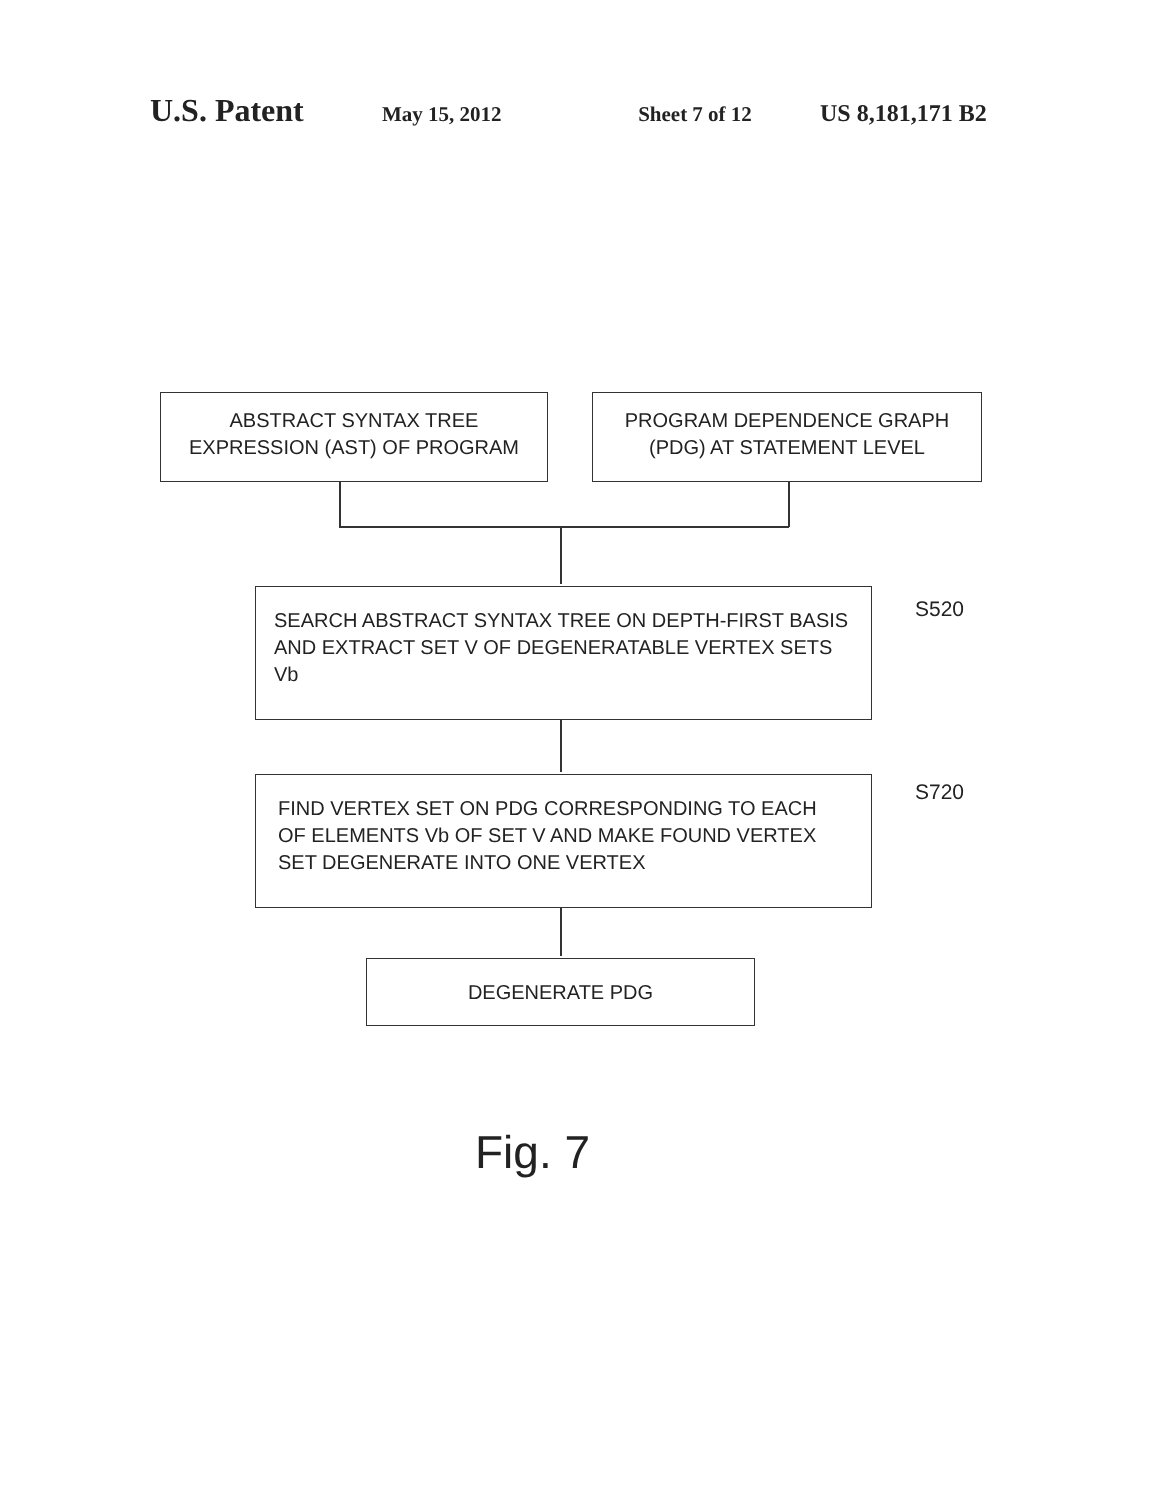U.S. Patent May 15, 2012 Sheet 7 of 12 US 8,181,171 B2
ABSTRACT SYNTAX TREE
EXPRESSION (AST) OF PROGRAM
PROGRAM DEPENDENCE GRAPH
(PDG) AT STATEMENT LEVEL
SEARCH ABSTRACT SYNTAX TREE ON DEPTH-FIRST BASIS AND EXTRACT SET V OF DEGENERATABLE VERTEX SETS Vb
S520
FIND VERTEX SET ON PDG CORRESPONDING TO EACH OF ELEMENTS Vb OF SET V AND MAKE FOUND VERTEX SET DEGENERATE INTO ONE VERTEX
S720
DEGENERATE PDG
Fig. 7